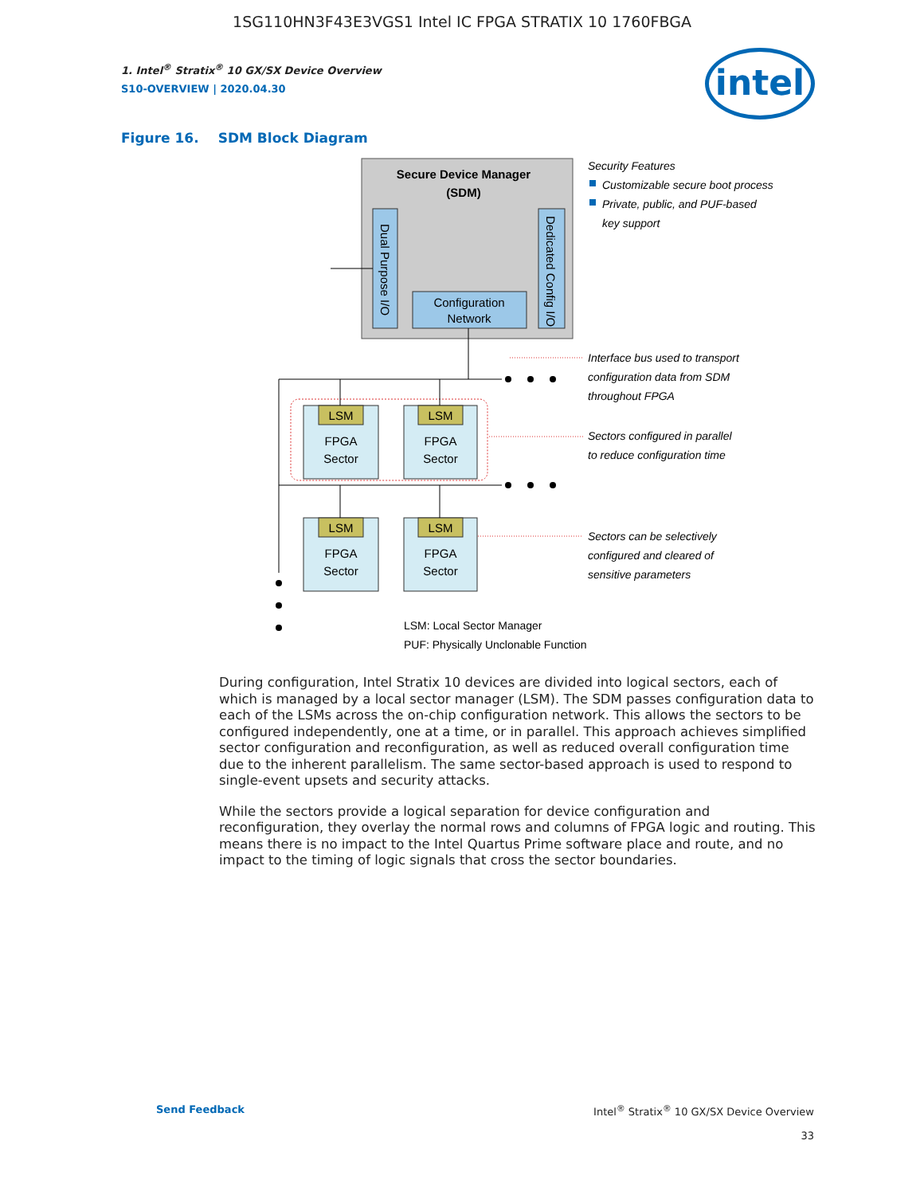1SG110HN3F43E3VGS1 Intel IC FPGA STRATIX 10 1760FBGA
1. Intel<sup>®</sup> Stratix<sup>®</sup> 10 GX/SX Device Overview
S10-OVERVIEW | 2020.04.30
intel
Figure 16. SDM Block Diagram
Secure Device Manager
(SDM)
Dual Purpose I/O
Dedicated Config I/O
Configuration
Network
LSM
FPGA
Sector
LSM
FPGA
Sector
LSM
FPGA
Sector
LSM
FPGA
Sector
Security Features
Customizable secure boot process
Private, public, and PUF-based
key support
Interface bus used to transport
configuration data from SDM
throughout FPGA
Sectors configured in parallel
to reduce configuration time
Sectors can be selectively
configured and cleared of
sensitive parameters
LSM: Local Sector Manager
PUF: Physically Unclonable Function
During configuration, Intel Stratix 10 devices are divided into logical sectors, each of which is managed by a local sector manager (LSM). The SDM passes configuration data to each of the LSMs across the on-chip configuration network. This allows the sectors to be configured independently, one at a time, or in parallel. This approach achieves simplified sector configuration and reconfiguration, as well as reduced overall configuration time due to the inherent parallelism. The same sector-based approach is used to respond to single-event upsets and security attacks.
While the sectors provide a logical separation for device configuration and reconfiguration, they overlay the normal rows and columns of FPGA logic and routing. This means there is no impact to the Intel Quartus Prime software place and route, and no impact to the timing of logic signals that cross the sector boundaries.
Send Feedback
Intel<sup>®</sup> Stratix<sup>®</sup> 10 GX/SX Device Overview
33